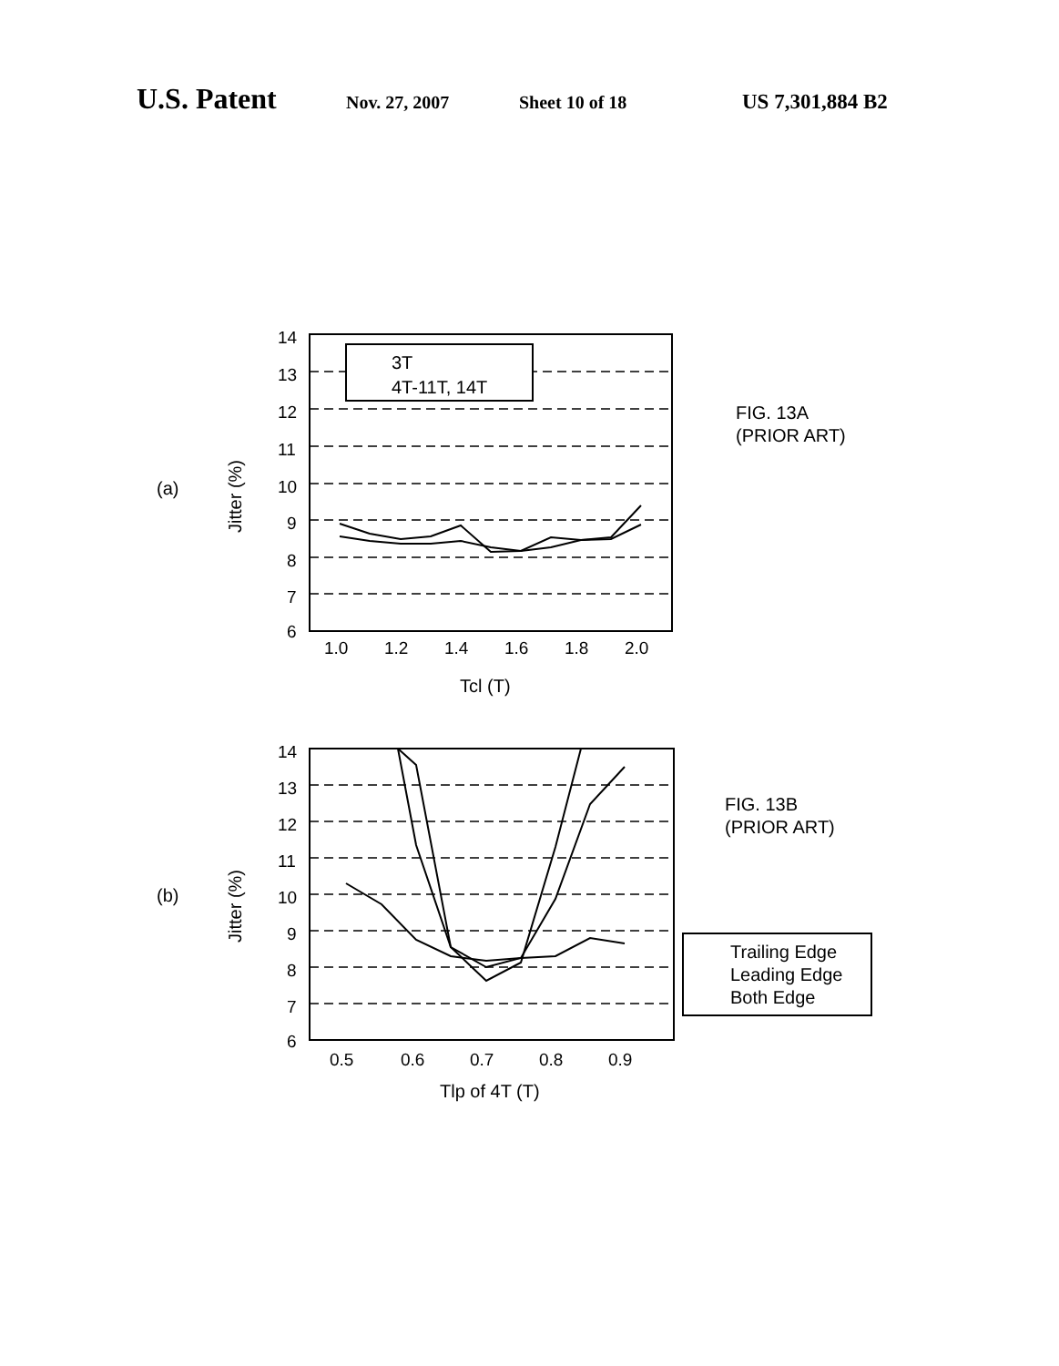U.S. Patent Nov. 27, 2007 Sheet 10 of 18 US 7,301,884 B2
(a)
Jitter (%)
14
13
12
11
10
9
8
7
6
1.0
1.2
1.4
1.6
1.8
2.0
Tcl (T)
3T
4T-11T, 14T
FIG. 13A
(PRIOR ART)
(b)
Jitter (%)
14
13
12
11
10
9
8
7
6
0.5
0.6
0.7
0.8
0.9
Tlp of 4T (T)
Trailing Edge
Leading Edge
Both Edge
FIG. 13B
(PRIOR ART)